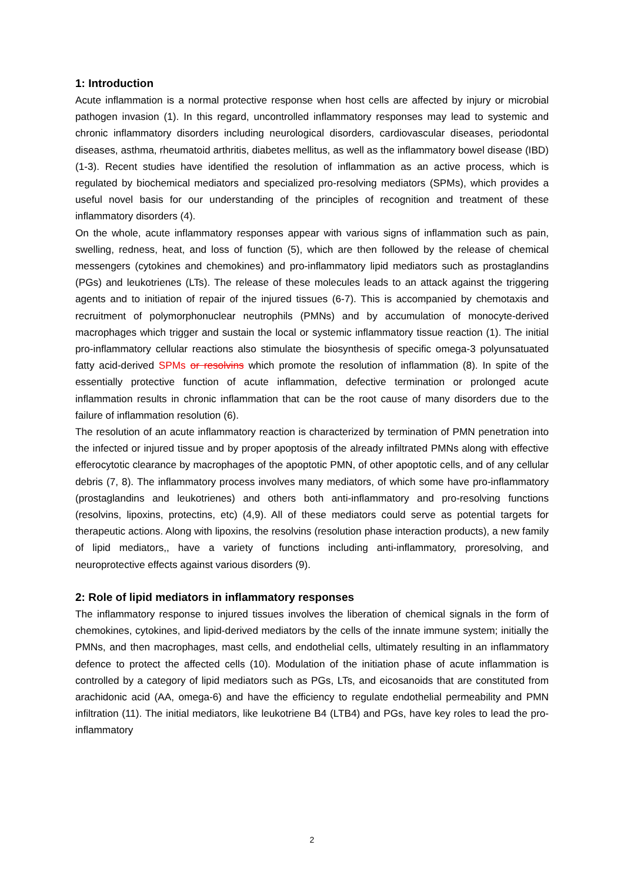1: Introduction
Acute inflammation is a normal protective response when host cells are affected by injury or microbial pathogen invasion (1). In this regard, uncontrolled inflammatory responses may lead to systemic and chronic inflammatory disorders including neurological disorders, cardiovascular diseases, periodontal diseases, asthma, rheumatoid arthritis, diabetes mellitus, as well as the inflammatory bowel disease (IBD) (1-3). Recent studies have identified the resolution of inflammation as an active process, which is regulated by biochemical mediators and specialized pro-resolving mediators (SPMs), which provides a useful novel basis for our understanding of the principles of recognition and treatment of these inflammatory disorders (4).
On the whole, acute inflammatory responses appear with various signs of inflammation such as pain, swelling, redness, heat, and loss of function (5), which are then followed by the release of chemical messengers (cytokines and chemokines) and pro-inflammatory lipid mediators such as prostaglandins (PGs) and leukotrienes (LTs). The release of these molecules leads to an attack against the triggering agents and to initiation of repair of the injured tissues (6-7). This is accompanied by chemotaxis and recruitment of polymorphonuclear neutrophils (PMNs) and by accumulation of monocyte-derived macrophages which trigger and sustain the local or systemic inflammatory tissue reaction (1). The initial pro-inflammatory cellular reactions also stimulate the biosynthesis of specific omega-3 polyunsatuated fatty acid-derived SPMs or resolvins which promote the resolution of inflammation (8). In spite of the essentially protective function of acute inflammation, defective termination or prolonged acute inflammation results in chronic inflammation that can be the root cause of many disorders due to the failure of inflammation resolution (6).
The resolution of an acute inflammatory reaction is characterized by termination of PMN penetration into the infected or injured tissue and by proper apoptosis of the already infiltrated PMNs along with effective efferocytotic clearance by macrophages of the apoptotic PMN, of other apoptotic cells, and of any cellular debris (7, 8). The inflammatory process involves many mediators, of which some have pro-inflammatory (prostaglandins and leukotrienes) and others both anti-inflammatory and pro-resolving functions (resolvins, lipoxins, protectins, etc) (4,9). All of these mediators could serve as potential targets for therapeutic actions. Along with lipoxins, the resolvins (resolution phase interaction products), a new family of lipid mediators,, have a variety of functions including anti-inflammatory, proresolving, and neuroprotective effects against various disorders (9).
2: Role of lipid mediators in inflammatory responses
The inflammatory response to injured tissues involves the liberation of chemical signals in the form of chemokines, cytokines, and lipid-derived mediators by the cells of the innate immune system; initially the PMNs, and then macrophages, mast cells, and endothelial cells, ultimately resulting in an inflammatory defence to protect the affected cells (10). Modulation of the initiation phase of acute inflammation is controlled by a category of lipid mediators such as PGs, LTs, and eicosanoids that are constituted from arachidonic acid (AA, omega-6) and have the efficiency to regulate endothelial permeability and PMN infiltration (11). The initial mediators, like leukotriene B4 (LTB4) and PGs, have key roles to lead the pro-inflammatory
2